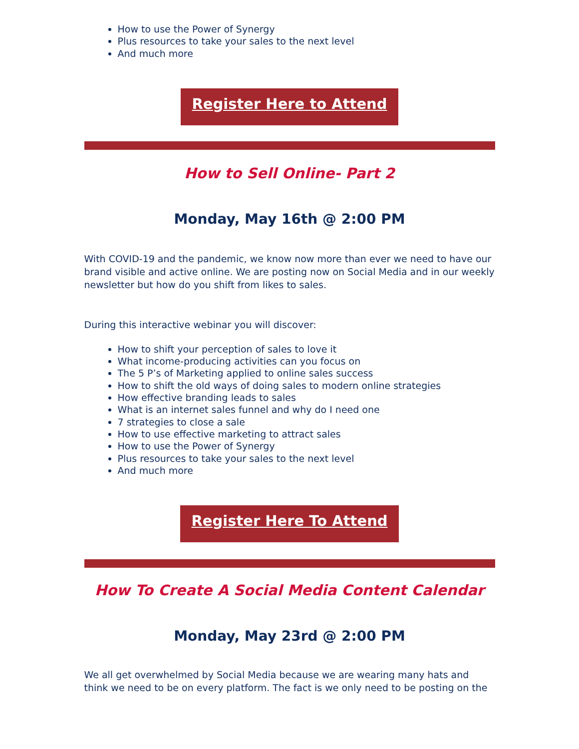How to use the Power of Synergy
Plus resources to take your sales to the next level
And much more
Register Here to Attend
How to Sell Online- Part 2
Monday, May 16th @ 2:00 PM
With COVID-19 and the pandemic, we know now more than ever we need to have our brand visible and active online. We are posting now on Social Media and in our weekly newsletter but how do you shift from likes to sales.
During this interactive webinar you will discover:
How to shift your perception of sales to love it
What income-producing activities can you focus on
The 5 P’s of Marketing applied to online sales success
How to shift the old ways of doing sales to modern online strategies
How effective branding leads to sales
What is an internet sales funnel and why do I need one
7 strategies to close a sale
How to use effective marketing to attract sales
How to use the Power of Synergy
Plus resources to take your sales to the next level
And much more
Register Here To Attend
How To Create A Social Media Content Calendar
Monday, May 23rd @ 2:00 PM
We all get overwhelmed by Social Media because we are wearing many hats and think we need to be on every platform. The fact is we only need to be posting on the